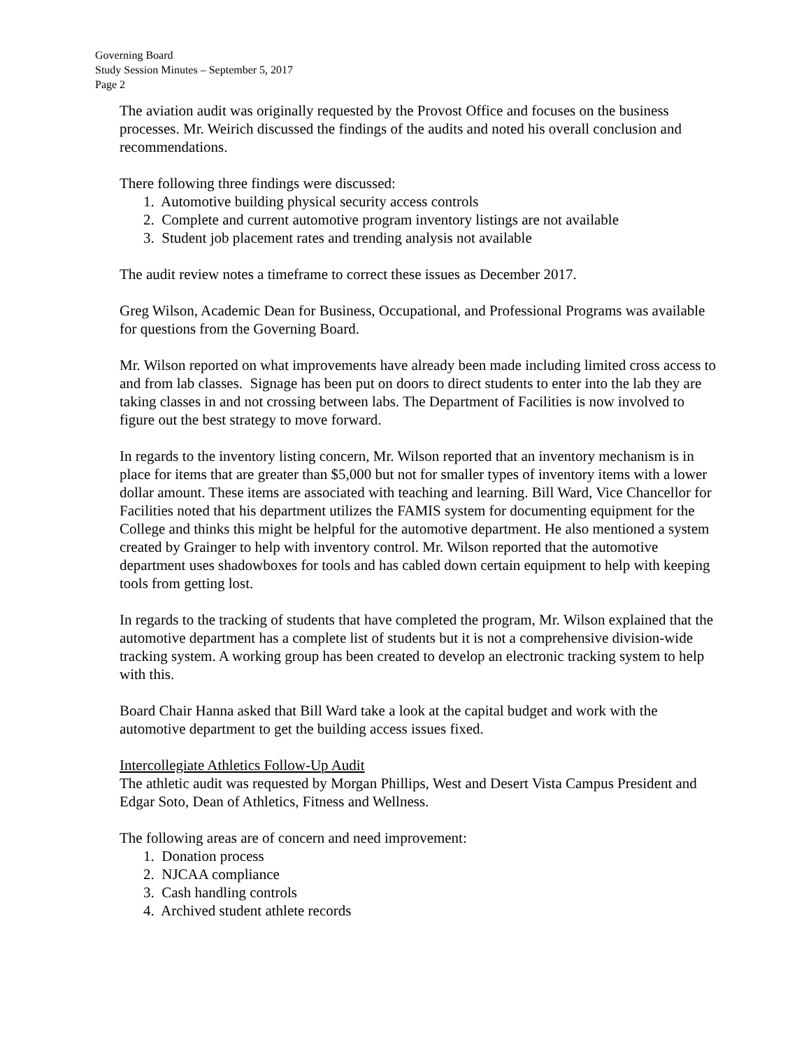Governing Board
Study Session Minutes – September 5, 2017
Page 2
The aviation audit was originally requested by the Provost Office and focuses on the business processes. Mr. Weirich discussed the findings of the audits and noted his overall conclusion and recommendations.
There following three findings were discussed:
1. Automotive building physical security access controls
2. Complete and current automotive program inventory listings are not available
3. Student job placement rates and trending analysis not available
The audit review notes a timeframe to correct these issues as December 2017.
Greg Wilson, Academic Dean for Business, Occupational, and Professional Programs was available for questions from the Governing Board.
Mr. Wilson reported on what improvements have already been made including limited cross access to and from lab classes. Signage has been put on doors to direct students to enter into the lab they are taking classes in and not crossing between labs. The Department of Facilities is now involved to figure out the best strategy to move forward.
In regards to the inventory listing concern, Mr. Wilson reported that an inventory mechanism is in place for items that are greater than $5,000 but not for smaller types of inventory items with a lower dollar amount. These items are associated with teaching and learning. Bill Ward, Vice Chancellor for Facilities noted that his department utilizes the FAMIS system for documenting equipment for the College and thinks this might be helpful for the automotive department. He also mentioned a system created by Grainger to help with inventory control. Mr. Wilson reported that the automotive department uses shadowboxes for tools and has cabled down certain equipment to help with keeping tools from getting lost.
In regards to the tracking of students that have completed the program, Mr. Wilson explained that the automotive department has a complete list of students but it is not a comprehensive division-wide tracking system. A working group has been created to develop an electronic tracking system to help with this.
Board Chair Hanna asked that Bill Ward take a look at the capital budget and work with the automotive department to get the building access issues fixed.
Intercollegiate Athletics Follow-Up Audit
The athletic audit was requested by Morgan Phillips, West and Desert Vista Campus President and Edgar Soto, Dean of Athletics, Fitness and Wellness.
The following areas are of concern and need improvement:
1. Donation process
2. NJCAA compliance
3. Cash handling controls
4. Archived student athlete records